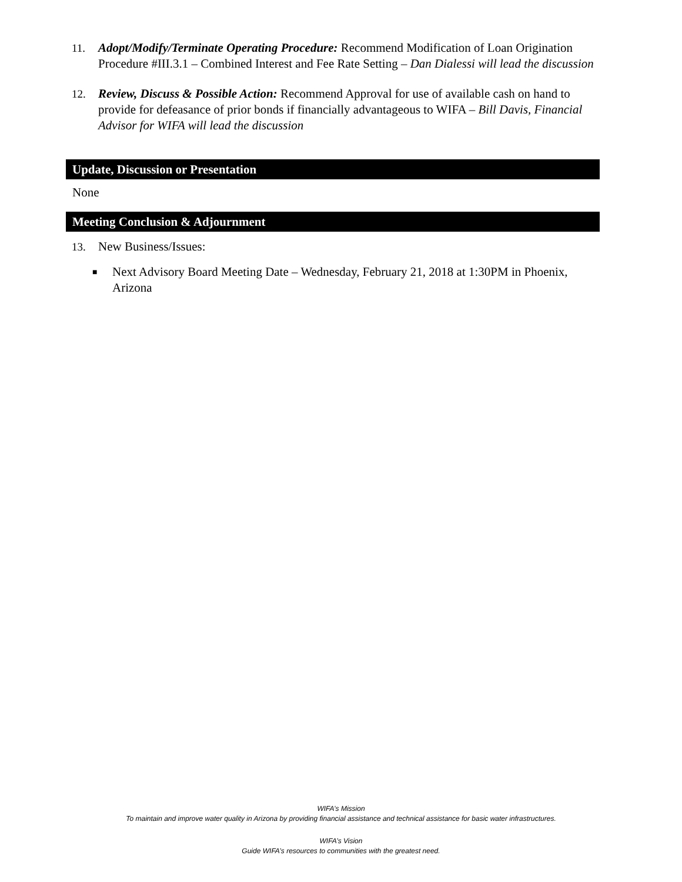11. Adopt/Modify/Terminate Operating Procedure: Recommend Modification of Loan Origination Procedure #III.3.1 – Combined Interest and Fee Rate Setting – Dan Dialessi will lead the discussion
12. Review, Discuss & Possible Action: Recommend Approval for use of available cash on hand to provide for defeasance of prior bonds if financially advantageous to WIFA – Bill Davis, Financial Advisor for WIFA will lead the discussion
Update, Discussion or Presentation
None
Meeting Conclusion & Adjournment
13. New Business/Issues:
■
Next Advisory Board Meeting Date – Wednesday, February 21, 2018 at 1:30PM in Phoenix, Arizona
WIFA’s Mission
To maintain and improve water quality in Arizona by providing financial assistance and technical assistance for basic water infrastructures.
WIFA’s Vision
Guide WIFA’s resources to communities with the greatest need.